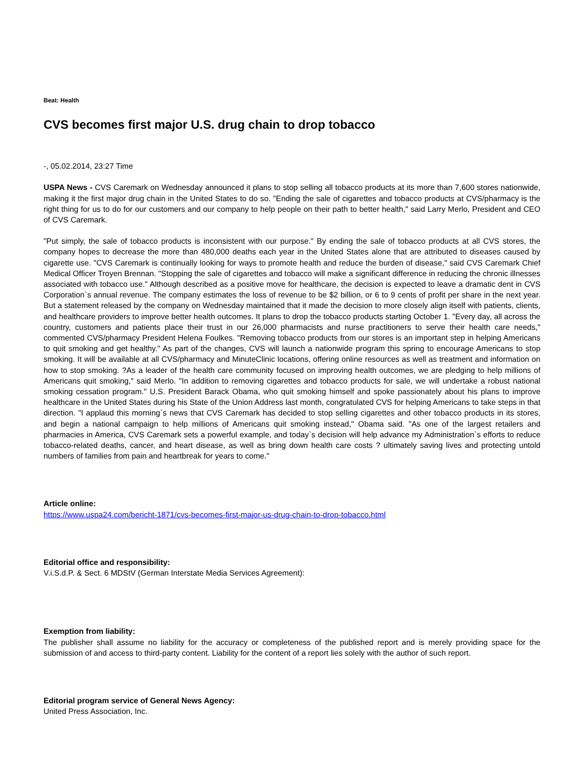Beat: Health
CVS becomes first major U.S. drug chain to drop tobacco
-, 05.02.2014, 23:27 Time
USPA News - CVS Caremark on Wednesday announced it plans to stop selling all tobacco products at its more than 7,600 stores nationwide, making it the first major drug chain in the United States to do so. "Ending the sale of cigarettes and tobacco products at CVS/pharmacy is the right thing for us to do for our customers and our company to help people on their path to better health," said Larry Merlo, President and CEO of CVS Caremark.
"Put simply, the sale of tobacco products is inconsistent with our purpose." By ending the sale of tobacco products at all CVS stores, the company hopes to decrease the more than 480,000 deaths each year in the United States alone that are attributed to diseases caused by cigarette use. "CVS Caremark is continually looking for ways to promote health and reduce the burden of disease," said CVS Caremark Chief Medical Officer Troyen Brennan. "Stopping the sale of cigarettes and tobacco will make a significant difference in reducing the chronic illnesses associated with tobacco use." Although described as a positive move for healthcare, the decision is expected to leave a dramatic dent in CVS Corporation`s annual revenue. The company estimates the loss of revenue to be $2 billion, or 6 to 9 cents of profit per share in the next year. But a statement released by the company on Wednesday maintained that it made the decision to more closely align itself with patients, clients, and healthcare providers to improve better health outcomes. It plans to drop the tobacco products starting October 1. "Every day, all across the country, customers and patients place their trust in our 26,000 pharmacists and nurse practitioners to serve their health care needs," commented CVS/pharmacy President Helena Foulkes. "Removing tobacco products from our stores is an important step in helping Americans to quit smoking and get healthy." As part of the changes, CVS will launch a nationwide program this spring to encourage Americans to stop smoking. It will be available at all CVS/pharmacy and MinuteClinic locations, offering online resources as well as treatment and information on how to stop smoking. ?As a leader of the health care community focused on improving health outcomes, we are pledging to help millions of Americans quit smoking," said Merlo. "In addition to removing cigarettes and tobacco products for sale, we will undertake a robust national smoking cessation program." U.S. President Barack Obama, who quit smoking himself and spoke passionately about his plans to improve healthcare in the United States during his State of the Union Address last month, congratulated CVS for helping Americans to take steps in that direction. "I applaud this morning`s news that CVS Caremark has decided to stop selling cigarettes and other tobacco products in its stores, and begin a national campaign to help millions of Americans quit smoking instead," Obama said. "As one of the largest retailers and pharmacies in America, CVS Caremark sets a powerful example, and today`s decision will help advance my Administration`s efforts to reduce tobacco-related deaths, cancer, and heart disease, as well as bring down health care costs ? ultimately saving lives and protecting untold numbers of families from pain and heartbreak for years to come."
Article online:
https://www.uspa24.com/bericht-1871/cvs-becomes-first-major-us-drug-chain-to-drop-tobacco.html
Editorial office and responsibility:
V.i.S.d.P. & Sect. 6 MDStV (German Interstate Media Services Agreement):
Exemption from liability:
The publisher shall assume no liability for the accuracy or completeness of the published report and is merely providing space for the submission of and access to third-party content. Liability for the content of a report lies solely with the author of such report.
Editorial program service of General News Agency:
United Press Association, Inc.